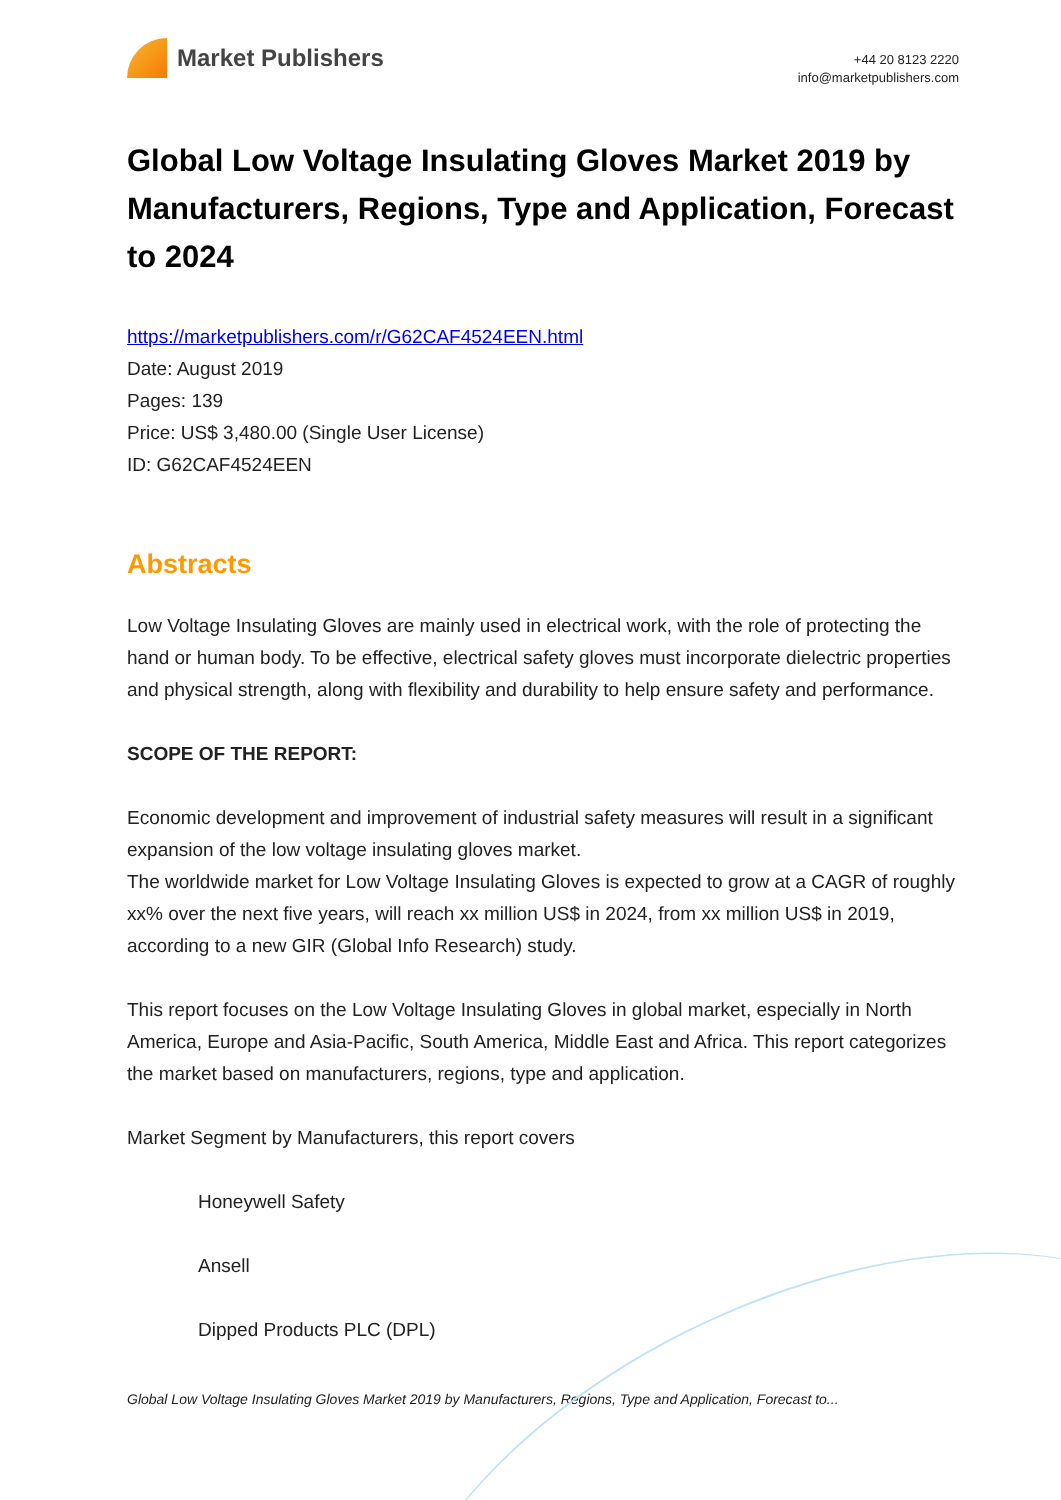Market Publishers
+44 20 8123 2220
info@marketpublishers.com
Global Low Voltage Insulating Gloves Market 2019 by Manufacturers, Regions, Type and Application, Forecast to 2024
https://marketpublishers.com/r/G62CAF4524EEN.html
Date: August 2019
Pages: 139
Price: US$ 3,480.00 (Single User License)
ID: G62CAF4524EEN
Abstracts
Low Voltage Insulating Gloves are mainly used in electrical work, with the role of protecting the hand or human body. To be effective, electrical safety gloves must incorporate dielectric properties and physical strength, along with flexibility and durability to help ensure safety and performance.
SCOPE OF THE REPORT:
Economic development and improvement of industrial safety measures will result in a significant expansion of the low voltage insulating gloves market.
The worldwide market for Low Voltage Insulating Gloves is expected to grow at a CAGR of roughly xx% over the next five years, will reach xx million US$ in 2024, from xx million US$ in 2019, according to a new GIR (Global Info Research) study.
This report focuses on the Low Voltage Insulating Gloves in global market, especially in North America, Europe and Asia-Pacific, South America, Middle East and Africa. This report categorizes the market based on manufacturers, regions, type and application.
Market Segment by Manufacturers, this report covers
Honeywell Safety
Ansell
Dipped Products PLC (DPL)
Global Low Voltage Insulating Gloves Market 2019 by Manufacturers, Regions, Type and Application, Forecast to...